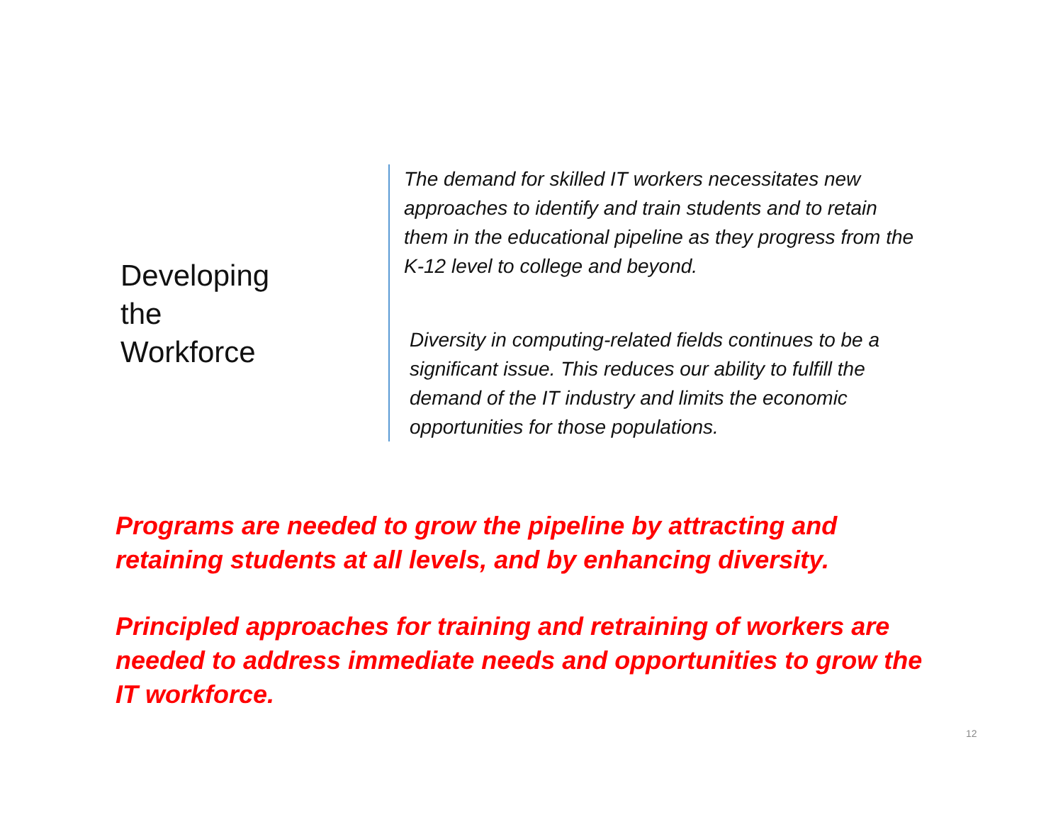Developing
the
Workforce
The demand for skilled IT workers necessitates new approaches to identify and train students and to retain them in the educational pipeline as they progress from the K-12 level to college and beyond.
Diversity in computing-related fields continues to be a significant issue. This reduces our ability to fulfill the demand of the IT industry and limits the economic opportunities for those populations.
Programs are needed to grow the pipeline by attracting and retaining students at all levels, and by enhancing diversity.
Principled approaches for training and retraining of workers are needed to address immediate needs and opportunities to grow the IT workforce.
12